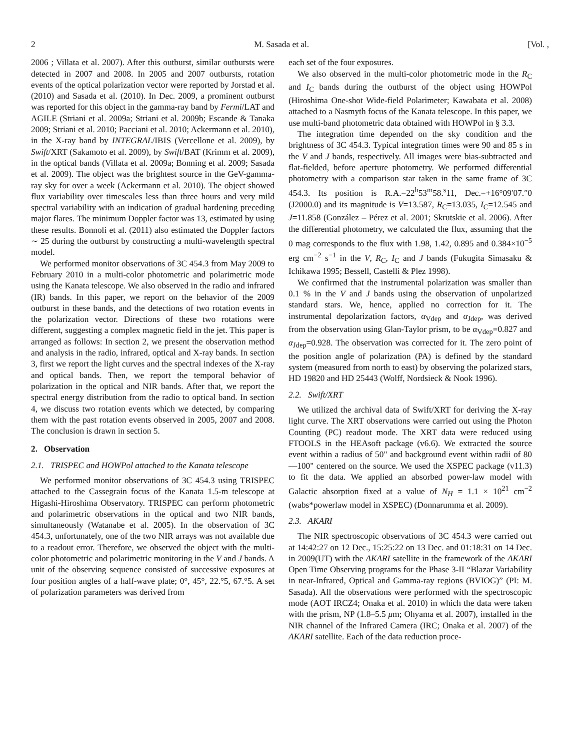2 M. Sasada et al. [Vol. ,
2006 ; Villata et al. 2007). After this outburst, similar outbursts were detected in 2007 and 2008. In 2005 and 2007 outbursts, rotation events of the optical polarization vector were reported by Jorstad et al. (2010) and Sasada et al. (2010). In Dec. 2009, a prominent outburst was reported for this object in the gamma-ray band by Fermi/LAT and AGILE (Striani et al. 2009a; Striani et al. 2009b; Escande & Tanaka 2009; Striani et al. 2010; Pacciani et al. 2010; Ackermann et al. 2010), in the X-ray band by INTEGRAL/IBIS (Vercellone et al. 2009), by Swift/XRT (Sakamoto et al. 2009), by Swift/BAT (Krimm et al. 2009), in the optical bands (Villata et al. 2009a; Bonning et al. 2009; Sasada et al. 2009). The object was the brightest source in the GeV-gamma-ray sky for over a week (Ackermann et al. 2010). The object showed flux variability over timescales less than three hours and very mild spectral variability with an indication of gradual hardening preceding major flares. The minimum Doppler factor was 13, estimated by using these results. Bonnoli et al. (2011) also estimated the Doppler factors ∼ 25 during the outburst by constructing a multi-wavelength spectral model.
We performed monitor observations of 3C 454.3 from May 2009 to February 2010 in a multi-color photometric and polarimetric mode using the Kanata telescope. We also observed in the radio and infrared (IR) bands. In this paper, we report on the behavior of the 2009 outburst in these bands, and the detections of two rotation events in the polarization vector. Directions of these two rotations were different, suggesting a complex magnetic field in the jet. This paper is arranged as follows: In section 2, we present the observation method and analysis in the radio, infrared, optical and X-ray bands. In section 3, first we report the light curves and the spectral indexes of the X-ray and optical bands. Then, we report the temporal behavior of polarization in the optical and NIR bands. After that, we report the spectral energy distribution from the radio to optical band. In section 4, we discuss two rotation events which we detected, by comparing them with the past rotation events observed in 2005, 2007 and 2008. The conclusion is drawn in section 5.
2. Observation
2.1. TRISPEC and HOWPol attached to the Kanata telescope
We performed monitor observations of 3C 454.3 using TRISPEC attached to the Cassegrain focus of the Kanata 1.5-m telescope at Higashi-Hiroshima Observatory. TRISPEC can perform photometric and polarimetric observations in the optical and two NIR bands, simultaneously (Watanabe et al. 2005). In the observation of 3C 454.3, unfortunately, one of the two NIR arrays was not available due to a readout error. Therefore, we observed the object with the multi-color photometric and polarimetric monitoring in the V and J bands. A unit of the observing sequence consisted of successive exposures at four position angles of a half-wave plate; 0°, 45°, 22.°5, 67.°5. A set of polarization parameters was derived from
each set of the four exposures.
We also observed in the multi-color photometric mode in the R<sub>C</sub> and I<sub>C</sub> bands during the outburst of the object using HOWPol (Hiroshima One-shot Wide-field Polarimeter; Kawabata et al. 2008) attached to a Nasmyth focus of the Kanata telescope. In this paper, we use multi-band photometric data obtained with HOWPol in § 3.3.
The integration time depended on the sky condition and the brightness of 3C 454.3. Typical integration times were 90 and 85 s in the V and J bands, respectively. All images were bias-subtracted and flat-fielded, before aperture photometry. We performed differential photometry with a comparison star taken in the same frame of 3C 454.3. Its position is R.A.=22<sup>h</sup>53<sup>m</sup>58.<sup>s</sup>11, Dec.=+16°09′07.″0 (J2000.0) and its magnitude is V=13.587, R<sub>C</sub>=13.035, I<sub>C</sub>=12.545 and J=11.858 (González – Pérez et al. 2001; Skrutskie et al. 2006). After the differential photometry, we calculated the flux, assuming that the 0 mag corresponds to the flux with 1.98, 1.42, 0.895 and 0.384×10<sup>−5</sup> erg cm<sup>−2</sup> s<sup>−1</sup> in the V, R<sub>C</sub>, I<sub>C</sub> and J bands (Fukugita Simasaku & Ichikawa 1995; Bessell, Castelli & Plez 1998).
We confirmed that the instrumental polarization was smaller than 0.1 % in the V and J bands using the observation of unpolarized standard stars. We, hence, applied no correction for it. The instrumental depolarization factors, α<sub>Vdep</sub> and α<sub>Jdep</sub>, was derived from the observation using Glan-Taylor prism, to be α<sub>Vdep</sub>=0.827 and α<sub>Jdep</sub>=0.928. The observation was corrected for it. The zero point of the position angle of polarization (PA) is defined by the standard system (measured from north to east) by observing the polarized stars, HD 19820 and HD 25443 (Wolff, Nordsieck & Nook 1996).
2.2. Swift/XRT
We utilized the archival data of Swift/XRT for deriving the X-ray light curve. The XRT observations were carried out using the Photon Counting (PC) readout mode. The XRT data were reduced using FTOOLS in the HEAsoft package (v6.6). We extracted the source event within a radius of 50" and background event within radii of 80—100" centered on the source. We used the XSPEC package (v11.3) to fit the data. We applied an absorbed power-law model with Galactic absorption fixed at a value of N<sub>H</sub> = 1.1 × 10<sup>21</sup> cm<sup>−2</sup> (wabs*powerlaw model in XSPEC) (Donnarumma et al. 2009).
2.3. AKARI
The NIR spectroscopic observations of 3C 454.3 were carried out at 14:42:27 on 12 Dec., 15:25:22 on 13 Dec. and 01:18:31 on 14 Dec. in 2009(UT) with the AKARI satellite in the framework of the AKARI Open Time Observing programs for the Phase 3-II “Blazar Variability in near-Infrared, Optical and Gamma-ray regions (BVIOG)” (PI: M. Sasada). All the observations were performed with the spectroscopic mode (AOT IRCZ4; Onaka et al. 2010) in which the data were taken with the prism, NP (1.8–5.5 μm; Ohyama et al. 2007), installed in the NIR channel of the Infrared Camera (IRC; Onaka et al. 2007) of the AKARI satellite. Each of the data reduction proce-